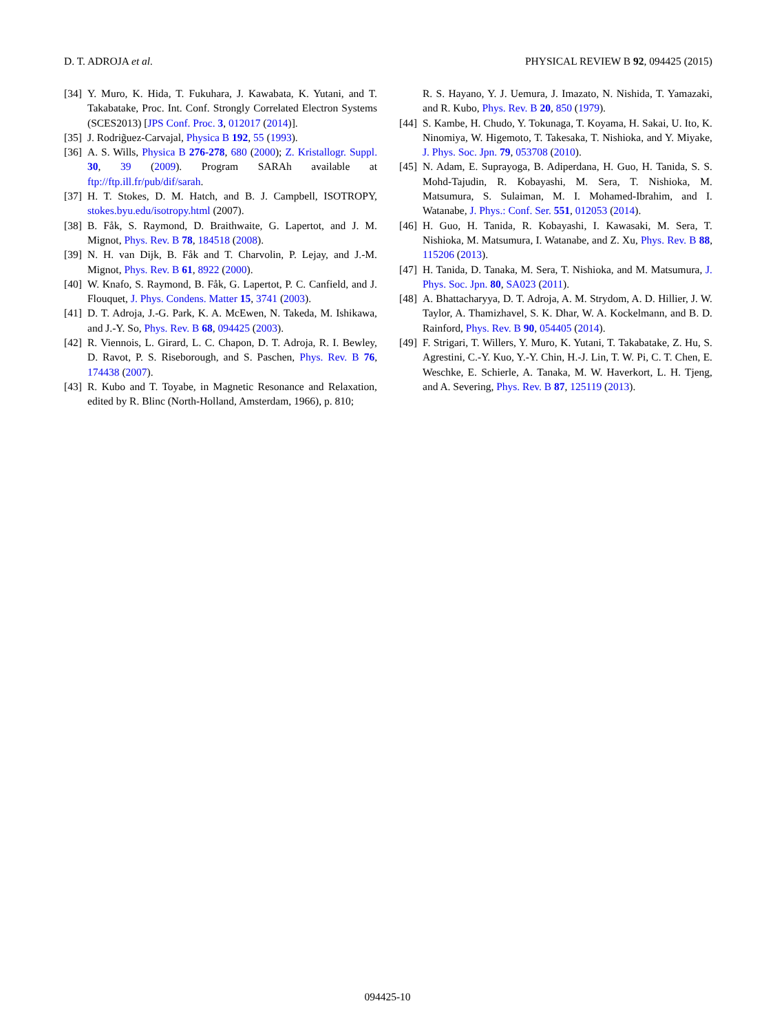D. T. ADROJA et al. PHYSICAL REVIEW B 92, 094425 (2015)
[34] Y. Muro, K. Hida, T. Fukuhara, J. Kawabata, K. Yutani, and T. Takabatake, Proc. Int. Conf. Strongly Correlated Electron Systems (SCES2013) [JPS Conf. Proc. 3, 012017 (2014)].
[35] J. Rodrig̃uez-Carvajal, Physica B 192, 55 (1993).
[36] A. S. Wills, Physica B 276-278, 680 (2000); Z. Kristallogr. Suppl. 30, 39 (2009). Program SARAh available at ftp://ftp.ill.fr/pub/dif/sarah.
[37] H. T. Stokes, D. M. Hatch, and B. J. Campbell, ISOTROPY, stokes.byu.edu/isotropy.html (2007).
[38] B. Fåk, S. Raymond, D. Braithwaite, G. Lapertot, and J. M. Mignot, Phys. Rev. B 78, 184518 (2008).
[39] N. H. van Dijk, B. Fåk and T. Charvolin, P. Lejay, and J.-M. Mignot, Phys. Rev. B 61, 8922 (2000).
[40] W. Knafo, S. Raymond, B. Fåk, G. Lapertot, P. C. Canfield, and J. Flouquet, J. Phys. Condens. Matter 15, 3741 (2003).
[41] D. T. Adroja, J.-G. Park, K. A. McEwen, N. Takeda, M. Ishikawa, and J.-Y. So, Phys. Rev. B 68, 094425 (2003).
[42] R. Viennois, L. Girard, L. C. Chapon, D. T. Adroja, R. I. Bewley, D. Ravot, P. S. Riseborough, and S. Paschen, Phys. Rev. B 76, 174438 (2007).
[43] R. Kubo and T. Toyabe, in Magnetic Resonance and Relaxation, edited by R. Blinc (North-Holland, Amsterdam, 1966), p. 810;
R. S. Hayano, Y. J. Uemura, J. Imazato, N. Nishida, T. Yamazaki, and R. Kubo, Phys. Rev. B 20, 850 (1979).
[44] S. Kambe, H. Chudo, Y. Tokunaga, T. Koyama, H. Sakai, U. Ito, K. Ninomiya, W. Higemoto, T. Takesaka, T. Nishioka, and Y. Miyake, J. Phys. Soc. Jpn. 79, 053708 (2010).
[45] N. Adam, E. Suprayoga, B. Adiperdana, H. Guo, H. Tanida, S. S. Mohd-Tajudin, R. Kobayashi, M. Sera, T. Nishioka, M. Matsumura, S. Sulaiman, M. I. Mohamed-Ibrahim, and I. Watanabe, J. Phys.: Conf. Ser. 551, 012053 (2014).
[46] H. Guo, H. Tanida, R. Kobayashi, I. Kawasaki, M. Sera, T. Nishioka, M. Matsumura, I. Watanabe, and Z. Xu, Phys. Rev. B 88, 115206 (2013).
[47] H. Tanida, D. Tanaka, M. Sera, T. Nishioka, and M. Matsumura, J. Phys. Soc. Jpn. 80, SA023 (2011).
[48] A. Bhattacharyya, D. T. Adroja, A. M. Strydom, A. D. Hillier, J. W. Taylor, A. Thamizhavel, S. K. Dhar, W. A. Kockelmann, and B. D. Rainford, Phys. Rev. B 90, 054405 (2014).
[49] F. Strigari, T. Willers, Y. Muro, K. Yutani, T. Takabatake, Z. Hu, S. Agrestini, C.-Y. Kuo, Y.-Y. Chin, H.-J. Lin, T. W. Pi, C. T. Chen, E. Weschke, E. Schierle, A. Tanaka, M. W. Haverkort, L. H. Tjeng, and A. Severing, Phys. Rev. B 87, 125119 (2013).
094425-10